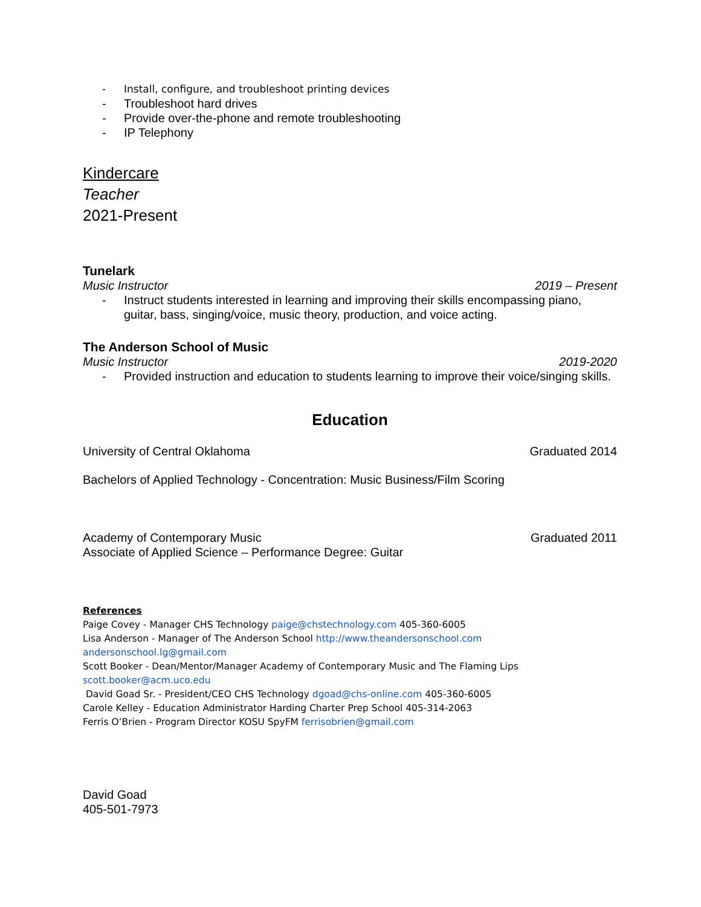- Install, configure, and troubleshoot printing devices
- Troubleshoot hard drives
- Provide over-the-phone and remote troubleshooting
- IP Telephony
Kindercare
Teacher
2021-Present
Tunelark
Music Instructor 2019 – Present
- Instruct students interested in learning and improving their skills encompassing piano, guitar, bass, singing/voice, music theory, production, and voice acting.
The Anderson School of Music
Music Instructor 2019-2020
- Provided instruction and education to students learning to improve their voice/singing skills.
Education
University of Central Oklahoma Graduated 2014
Bachelors of Applied Technology - Concentration: Music Business/Film Scoring
Academy of Contemporary Music Graduated 2011
Associate of Applied Science – Performance Degree: Guitar
References
Paige Covey - Manager CHS Technology paige@chstechnology.com 405-360-6005
Lisa Anderson - Manager of The Anderson School http://www.theandersonschool.com
andersonschool.lg@gmail.com
Scott Booker - Dean/Mentor/Manager Academy of Contemporary Music and The Flaming Lips
scott.booker@acm.uco.edu
David Goad Sr. - President/CEO CHS Technology dgoad@chs-online.com 405-360-6005
Carole Kelley - Education Administrator Harding Charter Prep School 405-314-2063
Ferris O’Brien - Program Director KOSU SpyFM ferrisobrien@gmail.com
David Goad
405-501-7973